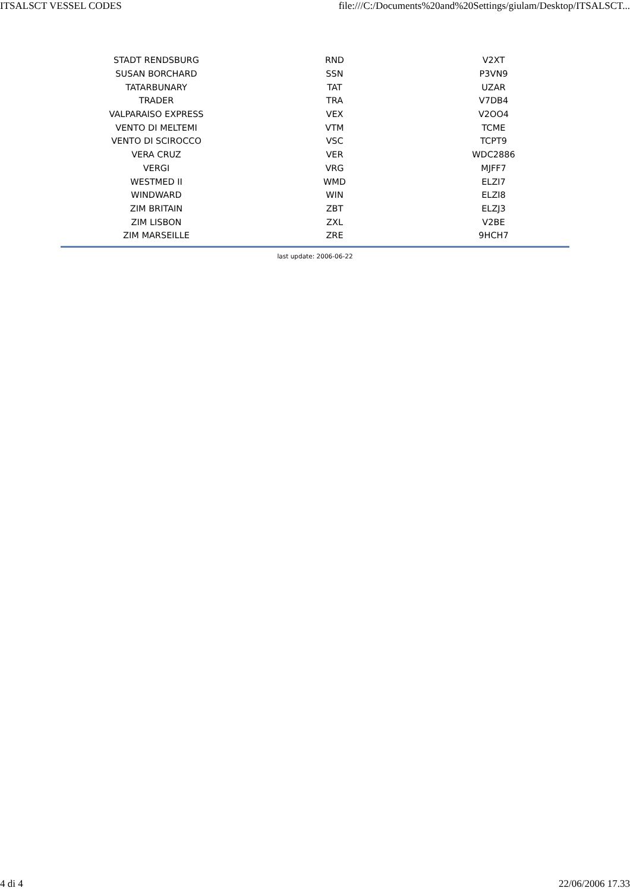ITSALSCT VESSEL CODES file:///C:/Documents%20and%20Settings/giulam/Desktop/ITSALSCT...
| STADT RENDSBURG | RND | V2XT |
| SUSAN BORCHARD | SSN | P3VN9 |
| TATARBUNARY | TAT | UZAR |
| TRADER | TRA | V7DB4 |
| VALPARAISO EXPRESS | VEX | V2OO4 |
| VENTO DI MELTEMI | VTM | TCME |
| VENTO DI SCIROCCO | VSC | TCPT9 |
| VERA CRUZ | VER | WDC2886 |
| VERGI | VRG | MJFF7 |
| WESTMED II | WMD | ELZI7 |
| WINDWARD | WIN | ELZI8 |
| ZIM BRITAIN | ZBT | ELZJ3 |
| ZIM LISBON | ZXL | V2BE |
| ZIM MARSEILLE | ZRE | 9HCH7 |
last update: 2006-06-22
4 di 4 22/06/2006 17.33